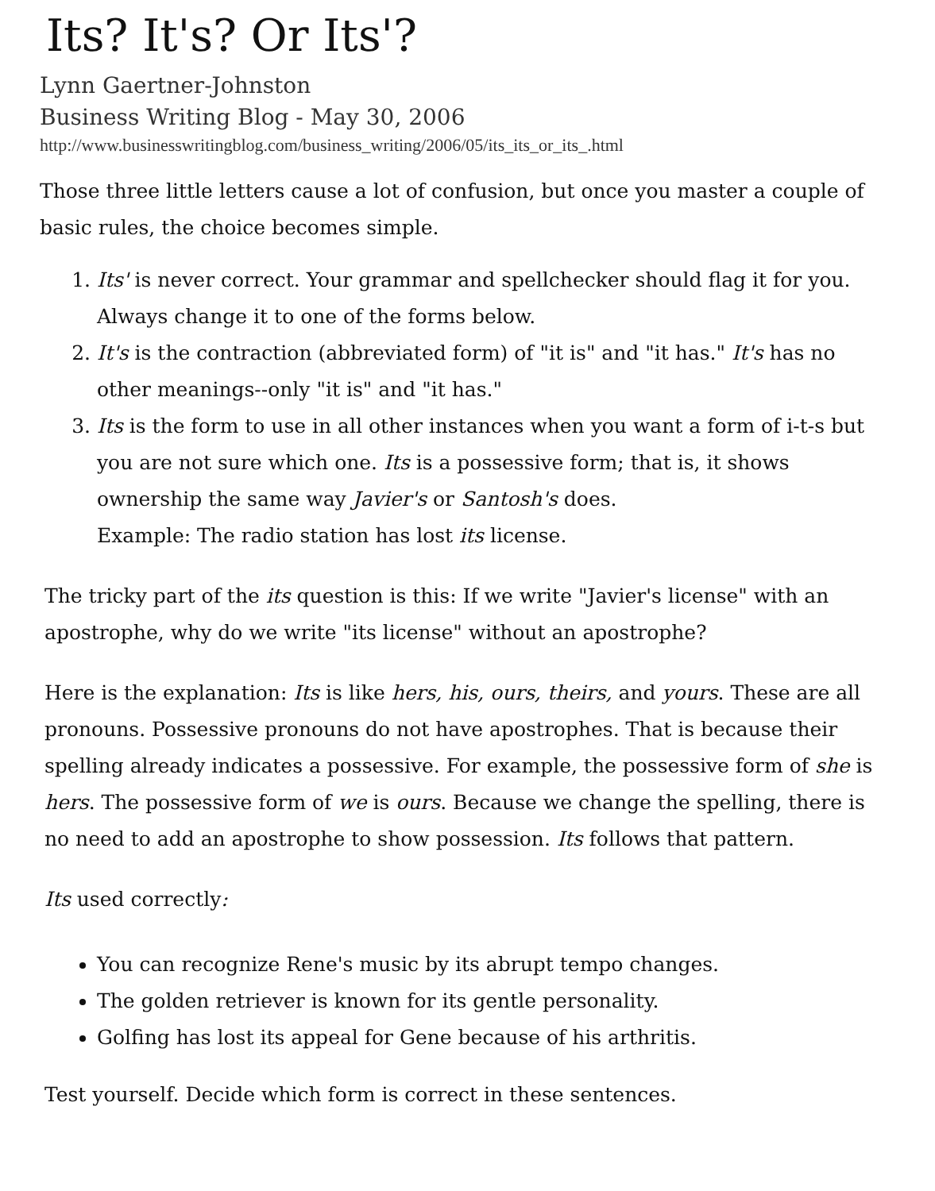Its? It's? Or Its'?
Lynn Gaertner-Johnston
Business Writing Blog - May 30, 2006
http://www.businesswritingblog.com/business_writing/2006/05/its_its_or_its_.html
Those three little letters cause a lot of confusion, but once you master a couple of basic rules, the choice becomes simple.
1. Its' is never correct. Your grammar and spellchecker should flag it for you. Always change it to one of the forms below.
2. It's is the contraction (abbreviated form) of "it is" and "it has." It's has no other meanings--only "it is" and "it has."
3. Its is the form to use in all other instances when you want a form of i-t-s but you are not sure which one. Its is a possessive form; that is, it shows ownership the same way Javier's or Santosh's does.
Example: The radio station has lost its license.
The tricky part of the its question is this: If we write "Javier's license" with an apostrophe, why do we write "its license" without an apostrophe?
Here is the explanation: Its is like hers, his, ours, theirs, and yours. These are all pronouns. Possessive pronouns do not have apostrophes. That is because their spelling already indicates a possessive. For example, the possessive form of she is hers. The possessive form of we is ours. Because we change the spelling, there is no need to add an apostrophe to show possession. Its follows that pattern.
Its used correctly:
You can recognize Rene's music by its abrupt tempo changes.
The golden retriever is known for its gentle personality.
Golfing has lost its appeal for Gene because of his arthritis.
Test yourself. Decide which form is correct in these sentences.